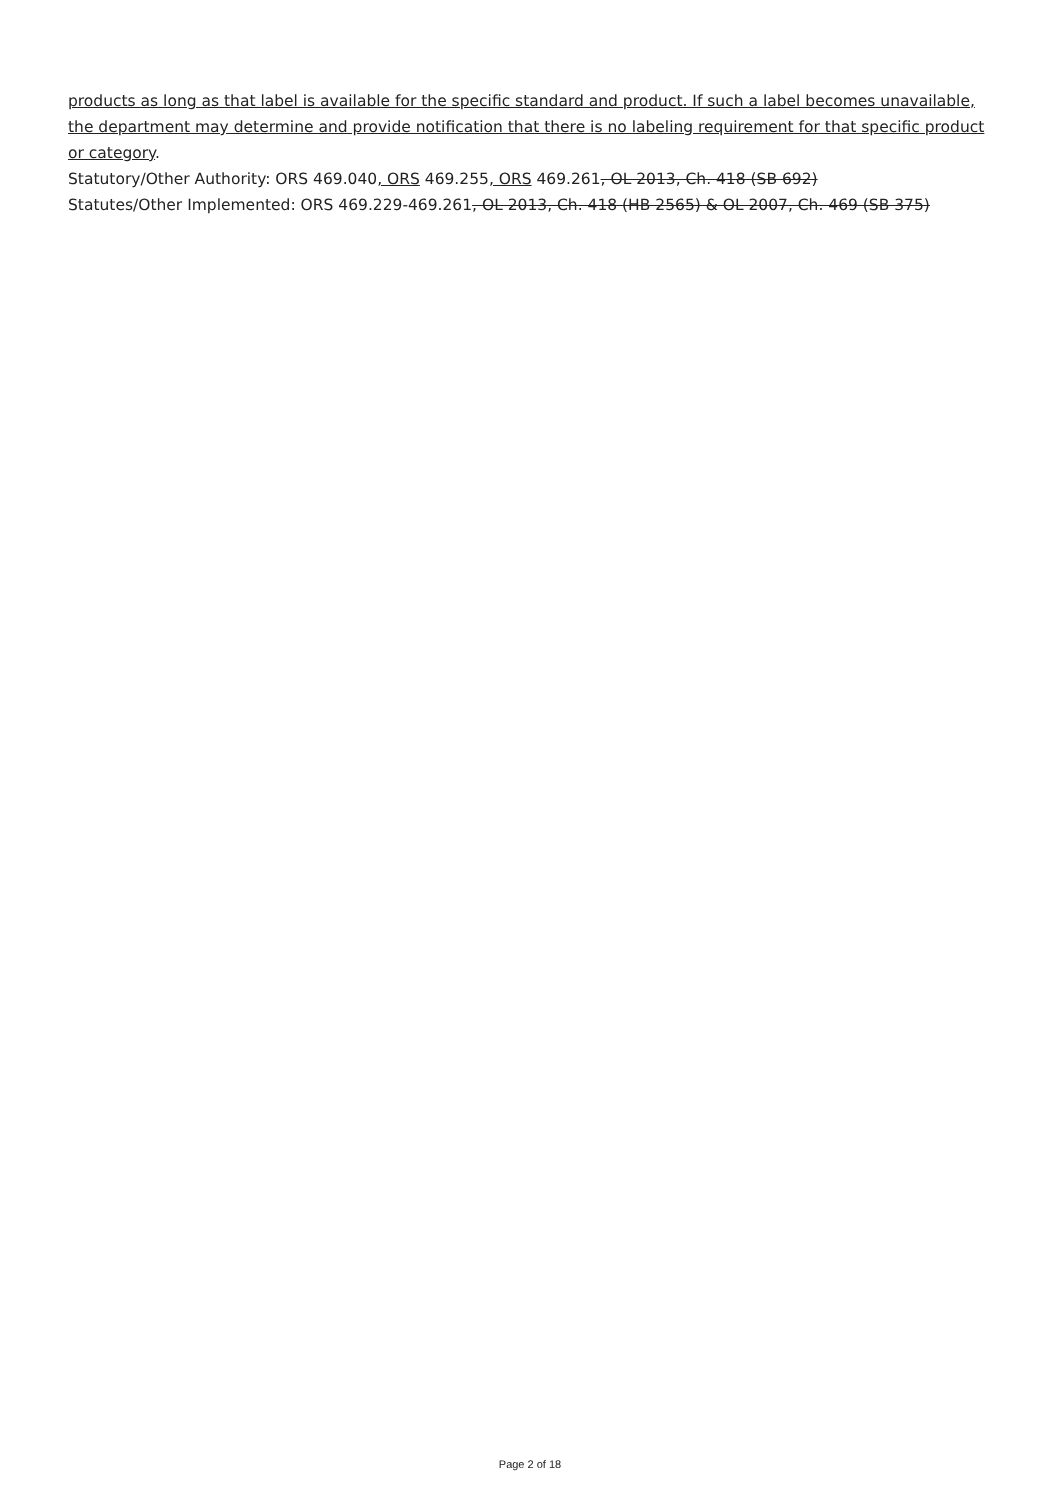products as long as that label is available for the specific standard and product. If such a label becomes unavailable, the department may determine and provide notification that there is no labeling requirement for that specific product or category.
Statutory/Other Authority: ORS 469.040, ORS 469.255, ORS 469.261, OL 2013, Ch. 418 (SB 692)
Statutes/Other Implemented: ORS 469.229-469.261, OL 2013, Ch. 418 (HB 2565) & OL 2007, Ch. 469 (SB 375)
Page 2 of 18